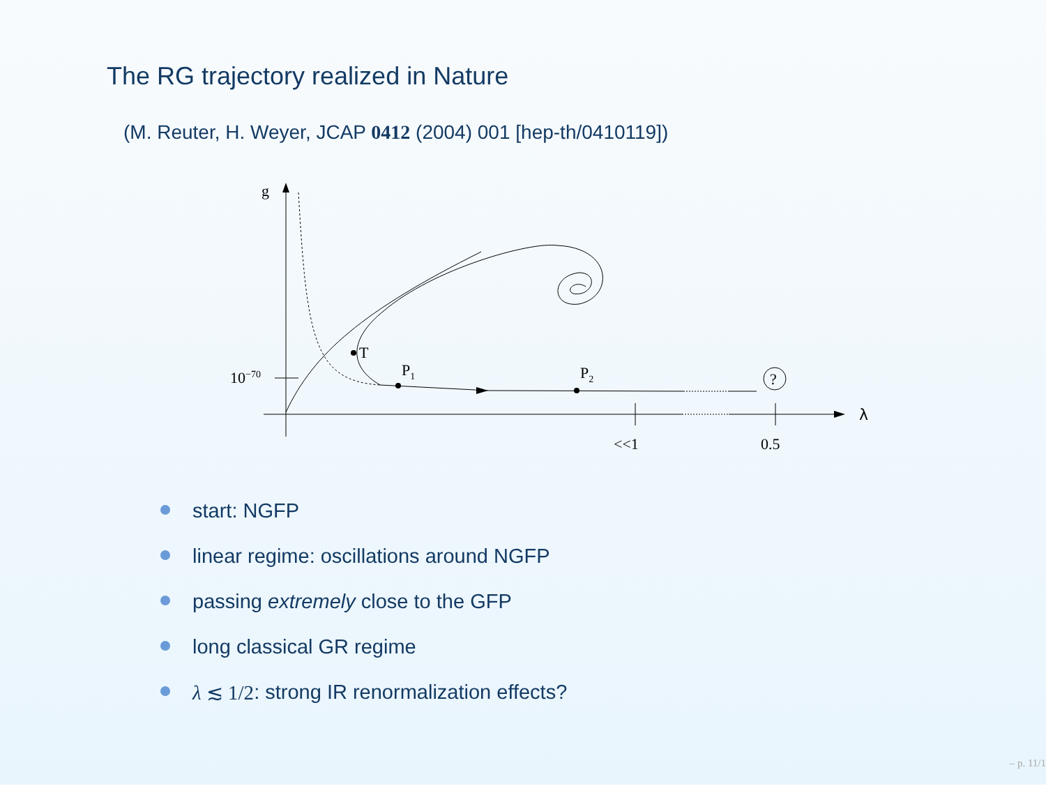The RG trajectory realized in Nature
(M. Reuter, H. Weyer, JCAP 0412 (2004) 001 [hep-th/0410119])
g
λ
10−70
T
P1
P2
?
<<1
0.5
start: NGFP
linear regime: oscillations around NGFP
passing extremely close to the GFP
long classical GR regime
λ ≲ 1/2: strong IR renormalization effects?
– p. 11/1